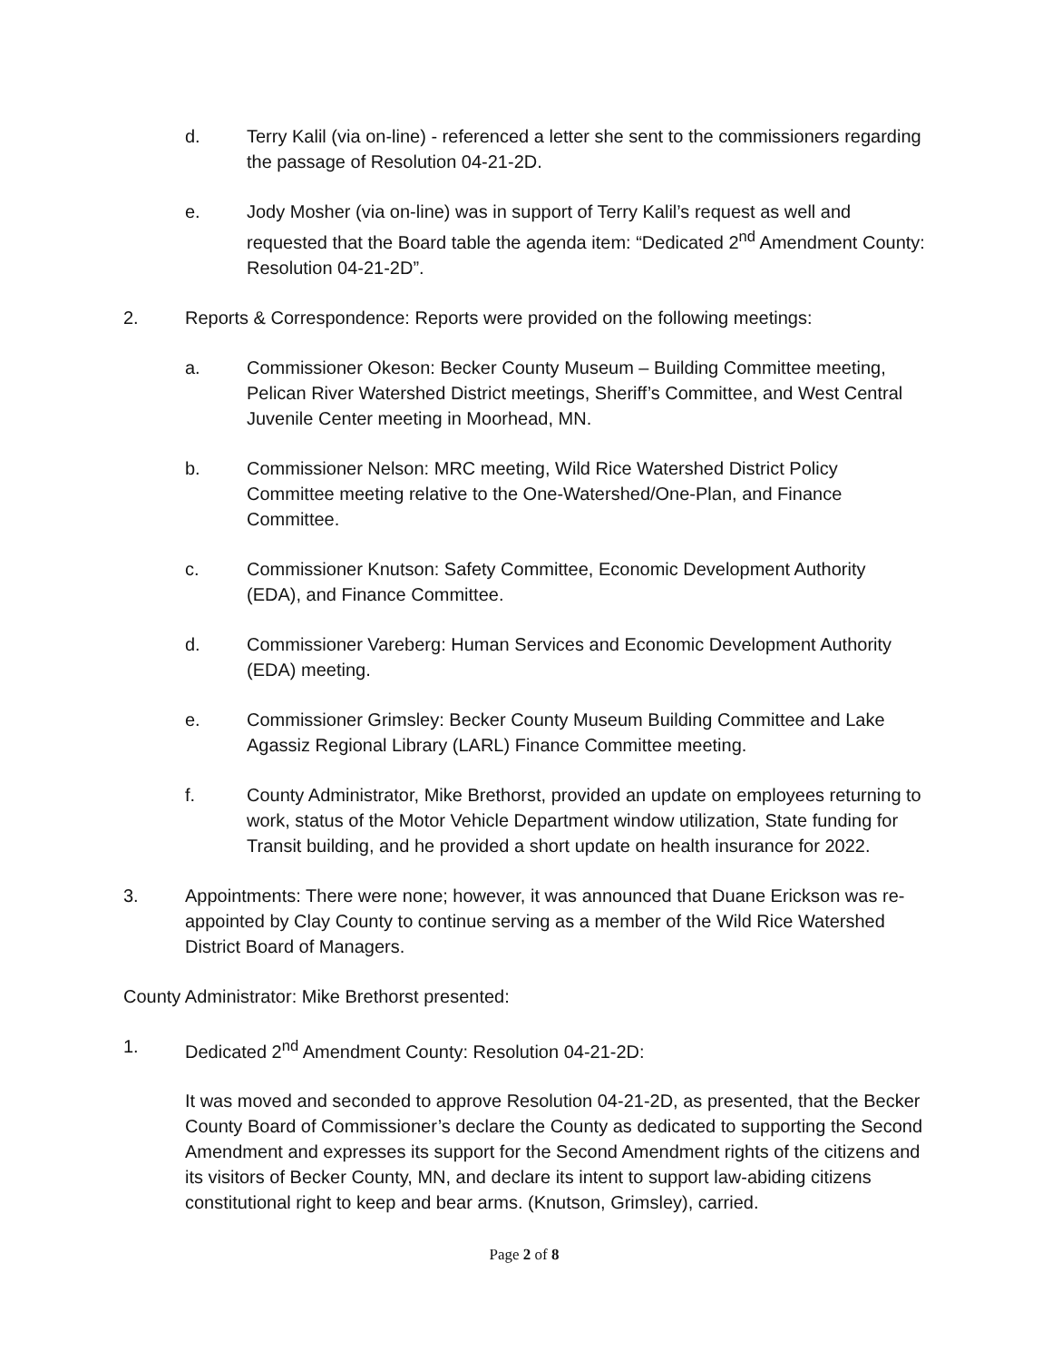d. Terry Kalil (via on-line) - referenced a letter she sent to the commissioners regarding the passage of Resolution 04-21-2D.
e. Jody Mosher (via on-line) was in support of Terry Kalil’s request as well and requested that the Board table the agenda item: “Dedicated 2<sup>nd</sup> Amendment County: Resolution 04-21-2D”.
2. Reports & Correspondence: Reports were provided on the following meetings:
a. Commissioner Okeson: Becker County Museum – Building Committee meeting, Pelican River Watershed District meetings, Sheriff’s Committee, and West Central Juvenile Center meeting in Moorhead, MN.
b. Commissioner Nelson: MRC meeting, Wild Rice Watershed District Policy Committee meeting relative to the One-Watershed/One-Plan, and Finance Committee.
c. Commissioner Knutson: Safety Committee, Economic Development Authority (EDA), and Finance Committee.
d. Commissioner Vareberg: Human Services and Economic Development Authority (EDA) meeting.
e. Commissioner Grimsley: Becker County Museum Building Committee and Lake Agassiz Regional Library (LARL) Finance Committee meeting.
f. County Administrator, Mike Brethorst, provided an update on employees returning to work, status of the Motor Vehicle Department window utilization, State funding for Transit building, and he provided a short update on health insurance for 2022.
3. Appointments: There were none; however, it was announced that Duane Erickson was re-appointed by Clay County to continue serving as a member of the Wild Rice Watershed District Board of Managers.
County Administrator: Mike Brethorst presented:
1. Dedicated 2<sup>nd</sup> Amendment County: Resolution 04-21-2D:
It was moved and seconded to approve Resolution 04-21-2D, as presented, that the Becker County Board of Commissioner’s declare the County as dedicated to supporting the Second Amendment and expresses its support for the Second Amendment rights of the citizens and its visitors of Becker County, MN, and declare its intent to support law-abiding citizens constitutional right to keep and bear arms. (Knutson, Grimsley), carried.
Page 2 of 8